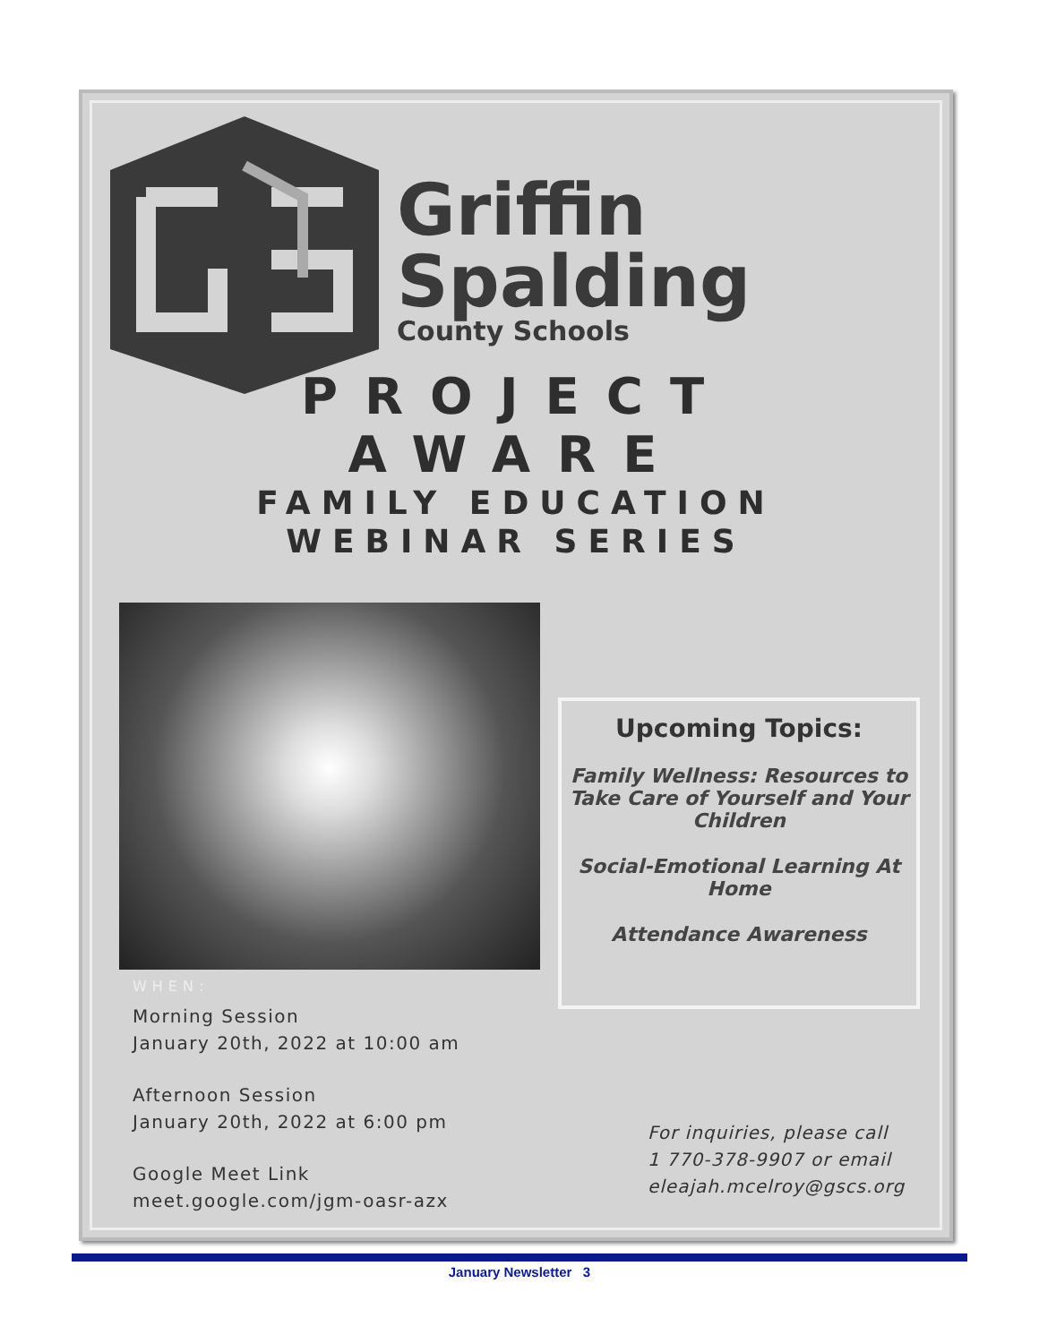Griffin
Spalding
County Schools
PROJECT
AWARE
FAMILY EDUCATION
WEBINAR SERIES
WHEN:
Morning Session
January 20th, 2022 at 10:00 am
Afternoon Session
January 20th, 2022 at 6:00 pm
Google Meet Link
meet.google.com/jgm-oasr-azx
Upcoming Topics:
Family Wellness: Resources to Take Care of Yourself and Your Children
Social-Emotional Learning At Home
Attendance Awareness
For inquiries, please call
1 770-378-9907 or email
eleajah.mcelroy@gscs.org
January Newsletter 3